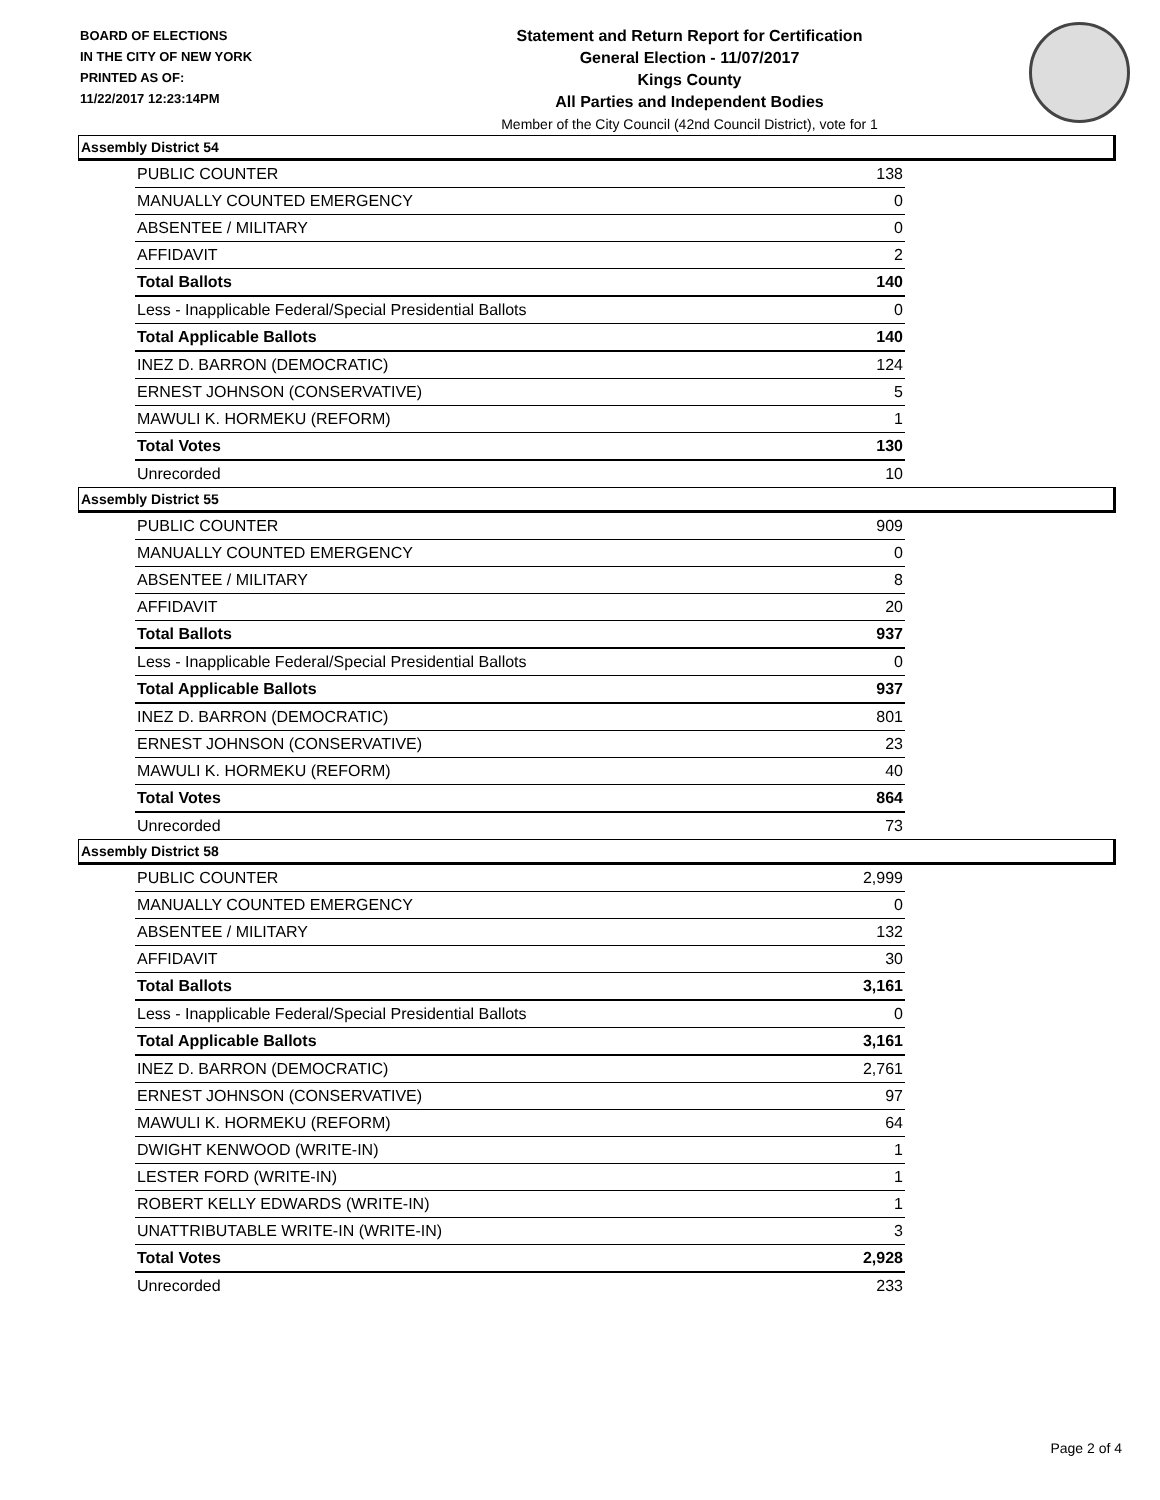BOARD OF ELECTIONS
IN THE CITY OF NEW YORK
PRINTED AS OF:
11/22/2017 12:23:14PM
Statement and Return Report for Certification
General Election - 11/07/2017
Kings County
All Parties and Independent Bodies
Member of the City Council (42nd Council District), vote for 1
Assembly District 54
| PUBLIC COUNTER | 138 |
| MANUALLY COUNTED EMERGENCY | 0 |
| ABSENTEE / MILITARY | 0 |
| AFFIDAVIT | 2 |
| Total Ballots | 140 |
| Less - Inapplicable Federal/Special Presidential Ballots | 0 |
| Total Applicable Ballots | 140 |
| INEZ D. BARRON (DEMOCRATIC) | 124 |
| ERNEST JOHNSON (CONSERVATIVE) | 5 |
| MAWULI K. HORMEKU (REFORM) | 1 |
| Total Votes | 130 |
| Unrecorded | 10 |
Assembly District 55
| PUBLIC COUNTER | 909 |
| MANUALLY COUNTED EMERGENCY | 0 |
| ABSENTEE / MILITARY | 8 |
| AFFIDAVIT | 20 |
| Total Ballots | 937 |
| Less - Inapplicable Federal/Special Presidential Ballots | 0 |
| Total Applicable Ballots | 937 |
| INEZ D. BARRON (DEMOCRATIC) | 801 |
| ERNEST JOHNSON (CONSERVATIVE) | 23 |
| MAWULI K. HORMEKU (REFORM) | 40 |
| Total Votes | 864 |
| Unrecorded | 73 |
Assembly District 58
| PUBLIC COUNTER | 2,999 |
| MANUALLY COUNTED EMERGENCY | 0 |
| ABSENTEE / MILITARY | 132 |
| AFFIDAVIT | 30 |
| Total Ballots | 3,161 |
| Less - Inapplicable Federal/Special Presidential Ballots | 0 |
| Total Applicable Ballots | 3,161 |
| INEZ D. BARRON (DEMOCRATIC) | 2,761 |
| ERNEST JOHNSON (CONSERVATIVE) | 97 |
| MAWULI K. HORMEKU (REFORM) | 64 |
| DWIGHT KENWOOD (WRITE-IN) | 1 |
| LESTER FORD (WRITE-IN) | 1 |
| ROBERT KELLY EDWARDS (WRITE-IN) | 1 |
| UNATTRIBUTABLE WRITE-IN (WRITE-IN) | 3 |
| Total Votes | 2,928 |
| Unrecorded | 233 |
Page 2 of 4